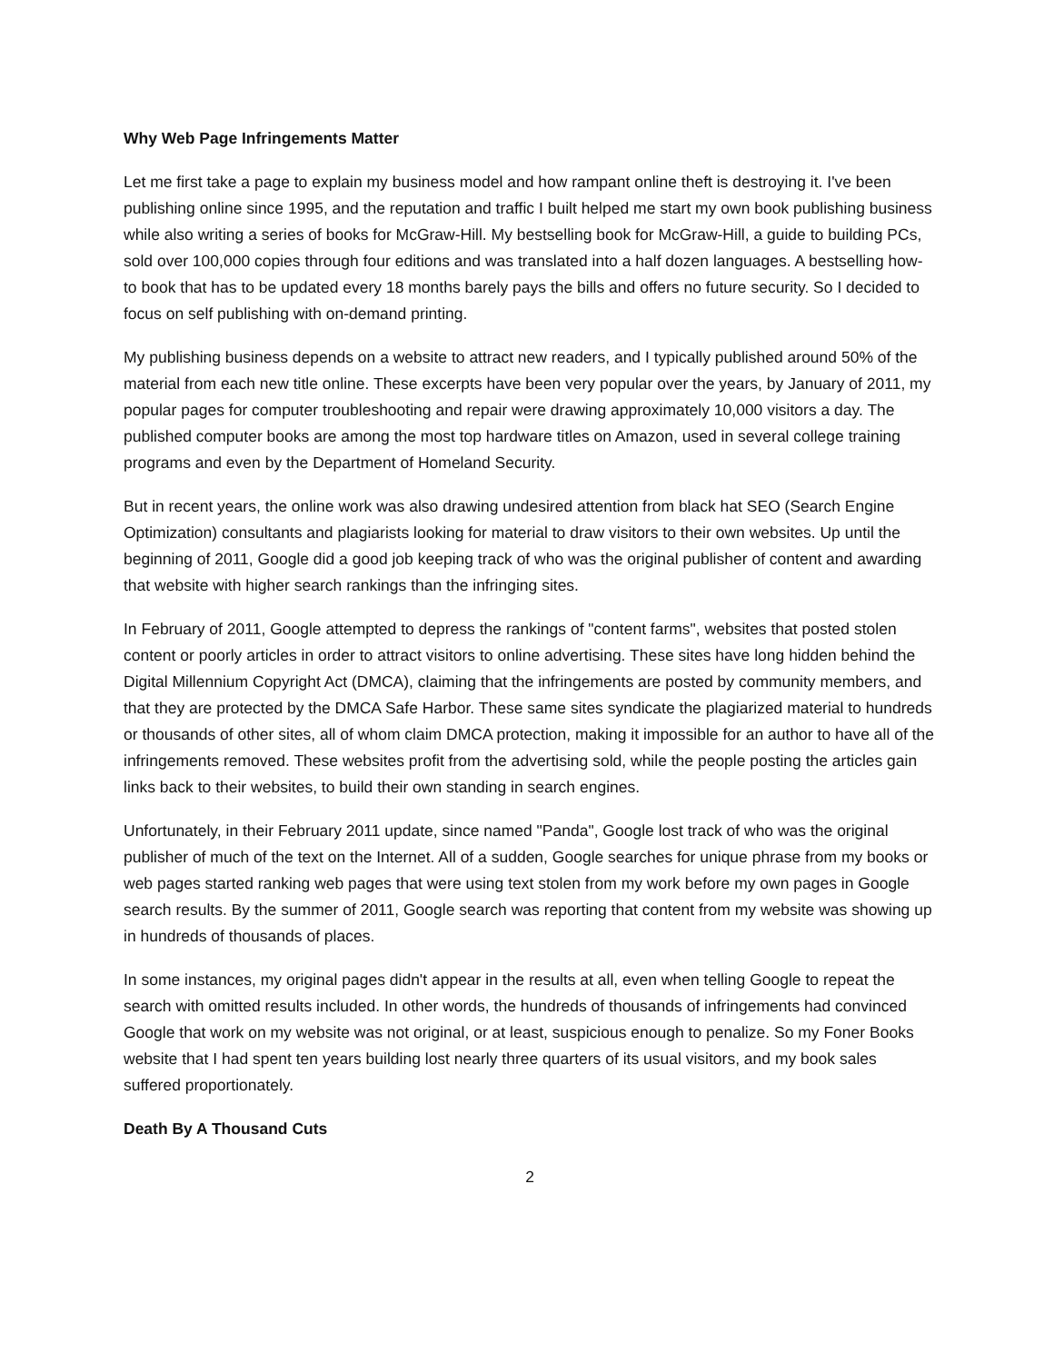Why Web Page Infringements Matter
Let me first take a page to explain my business model and how rampant online theft is destroying it. I've been publishing online since 1995, and the reputation and traffic I built helped me start my own book publishing business while also writing a series of books for McGraw-Hill. My bestselling book for McGraw-Hill, a guide to building PCs, sold over 100,000 copies through four editions and was translated into a half dozen languages. A bestselling how-to book that has to be updated every 18 months barely pays the bills and offers no future security. So I decided to focus on self publishing with on-demand printing.
My publishing business depends on a website to attract new readers, and I typically published around 50% of the material from each new title online. These excerpts have been very popular over the years, by January of 2011, my popular pages for computer troubleshooting and repair were drawing approximately 10,000 visitors a day. The published computer books are among the most top hardware titles on Amazon, used in several college training programs and even by the Department of Homeland Security.
But in recent years, the online work was also drawing undesired attention from black hat SEO (Search Engine Optimization) consultants and plagiarists looking for material to draw visitors to their own websites. Up until the beginning of 2011, Google did a good job keeping track of who was the original publisher of content and awarding that website with higher search rankings than the infringing sites.
In February of 2011, Google attempted to depress the rankings of "content farms", websites that posted stolen content or poorly articles in order to attract visitors to online advertising. These sites have long hidden behind the Digital Millennium Copyright Act (DMCA), claiming that the infringements are posted by community members, and that they are protected by the DMCA Safe Harbor. These same sites syndicate the plagiarized material to hundreds or thousands of other sites, all of whom claim DMCA protection, making it impossible for an author to have all of the infringements removed. These websites profit from the advertising sold, while the people posting the articles gain links back to their websites, to build their own standing in search engines.
Unfortunately, in their February 2011 update, since named "Panda", Google lost track of who was the original publisher of much of the text on the Internet. All of a sudden, Google searches for unique phrase from my books or web pages started ranking web pages that were using text stolen from my work before my own pages in Google search results. By the summer of 2011, Google search was reporting that content from my website was showing up in hundreds of thousands of places.
In some instances, my original pages didn't appear in the results at all, even when telling Google to repeat the search with omitted results included. In other words, the hundreds of thousands of infringements had convinced Google that work on my website was not original, or at least, suspicious enough to penalize. So my Foner Books website that I had spent ten years building lost nearly three quarters of its usual visitors, and my book sales suffered proportionately.
Death By A Thousand Cuts
2